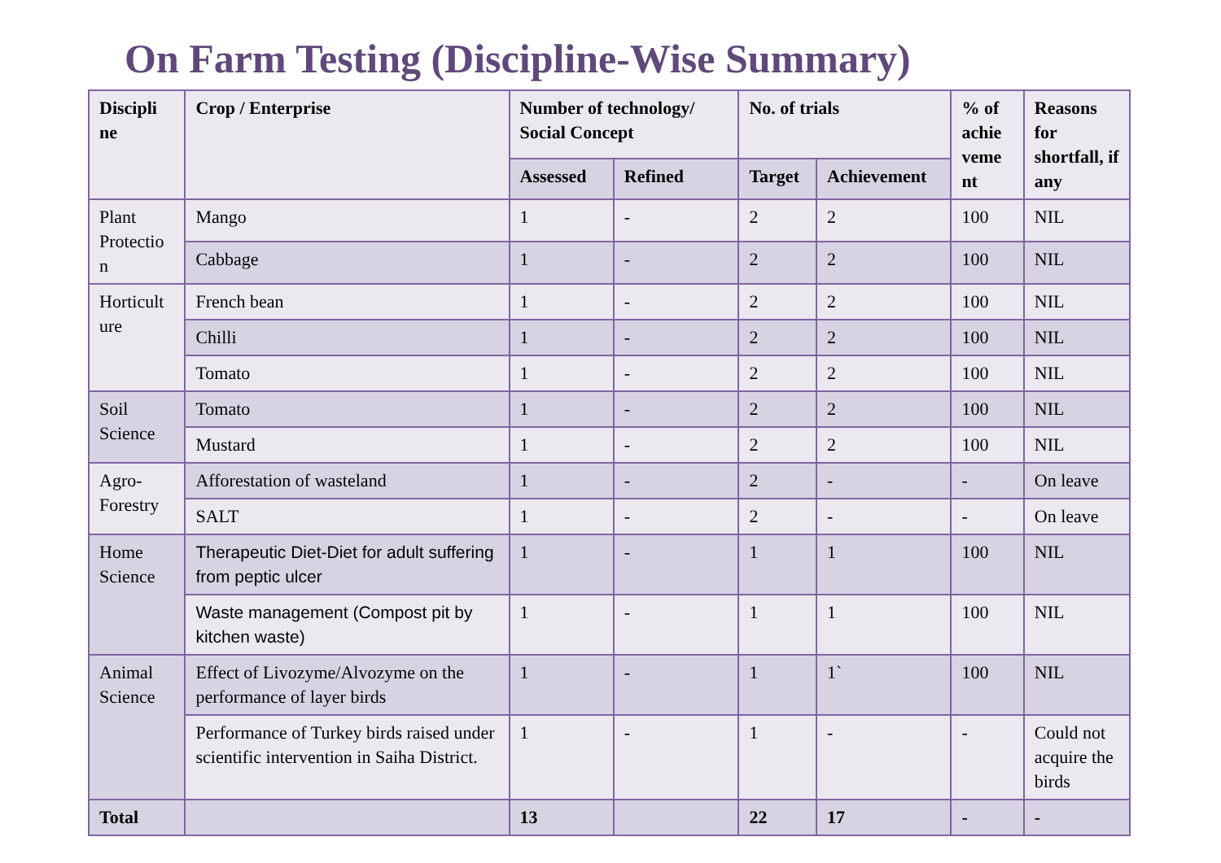On Farm Testing (Discipline-Wise Summary)
| Discipli ne | Crop / Enterprise | Number of technology/ Social Concept | | No. of trials | | % of achie veme nt | Reasons for shortfall, if any |
| --- | --- | --- | --- | --- | --- | --- | --- |
| | | Assessed | Refined | Target | Achievement | | |
| Plant Protectio n | Mango | 1 | - | 2 | 2 | 100 | NIL |
| | Cabbage | 1 | - | 2 | 2 | 100 | NIL |
| Horticult ure | French bean | 1 | - | 2 | 2 | 100 | NIL |
| | Chilli | 1 | - | 2 | 2 | 100 | NIL |
| | Tomato | 1 | - | 2 | 2 | 100 | NIL |
| Soil Science | Tomato | 1 | - | 2 | 2 | 100 | NIL |
| | Mustard | 1 | - | 2 | 2 | 100 | NIL |
| Agro- Forestry | Afforestation of wasteland | 1 | - | 2 | - | - | On leave |
| | SALT | 1 | - | 2 | - | - | On leave |
| Home Science | Therapeutic Diet-Diet for adult suffering from peptic ulcer | 1 | - | 1 | 1 | 100 | NIL |
| | Waste management (Compost pit by kitchen waste) | 1 | - | 1 | 1 | 100 | NIL |
| Animal Science | Effect of Livozyme/Alvozyme on the performance of layer birds | 1 | - | 1 | 1` | 100 | NIL |
| | Performance of Turkey birds raised under scientific intervention in Saiha District. | 1 | - | 1 | - | - | Could not acquire the birds |
| Total | | 13 | | 22 | 17 | - | - |